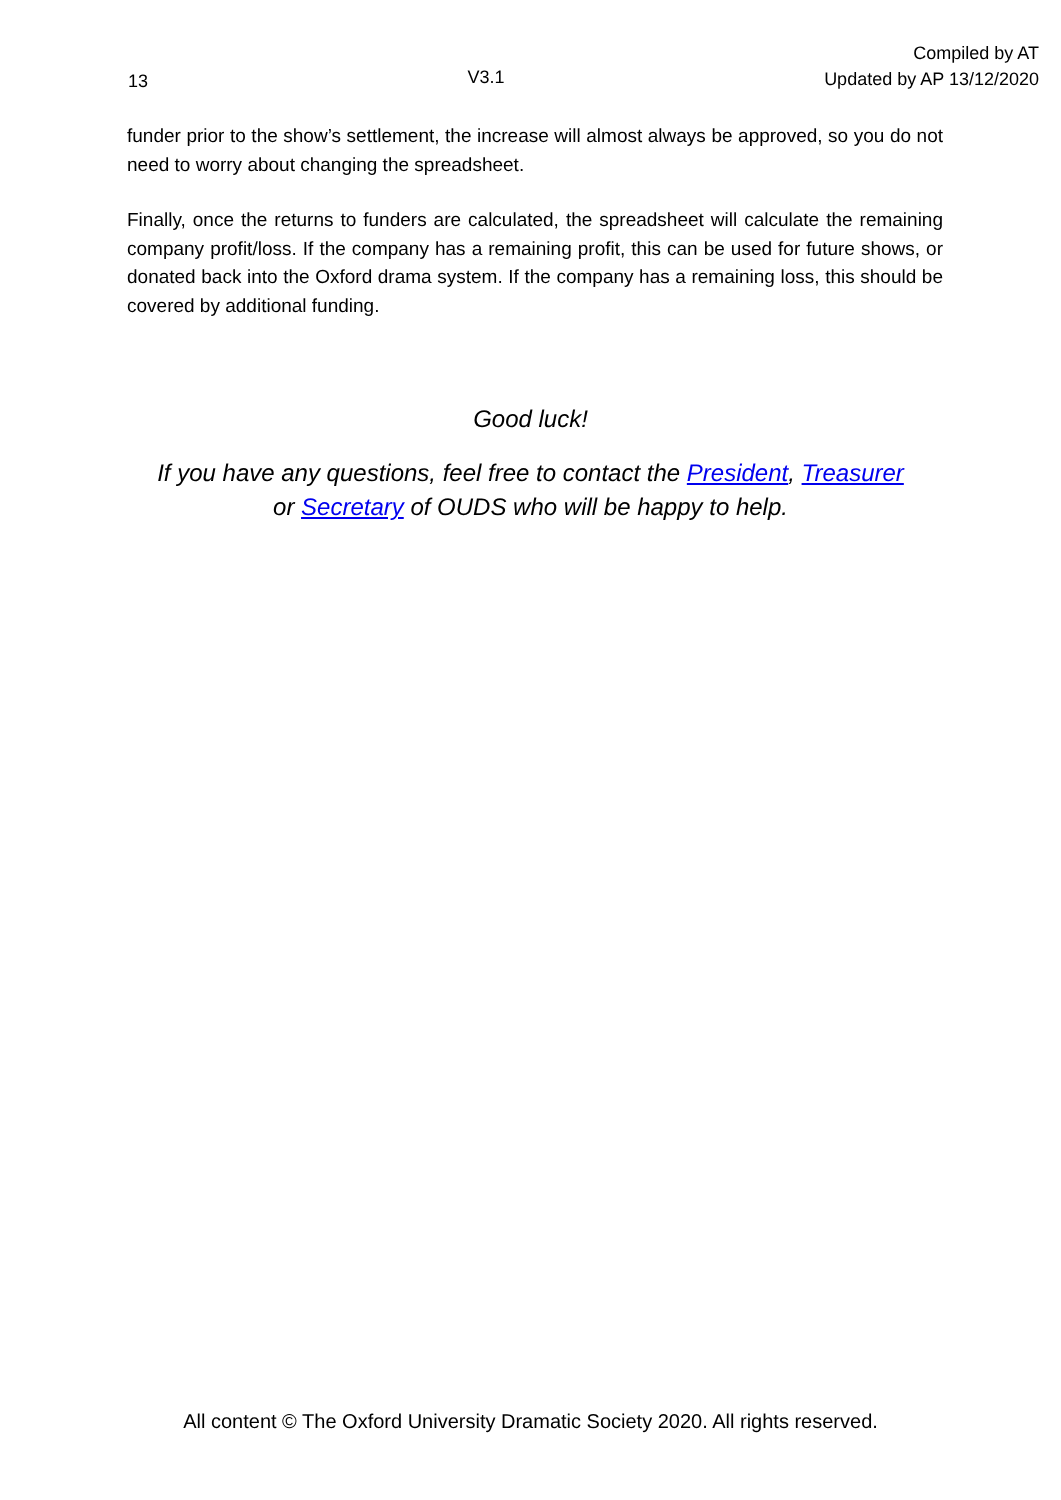13 V3.1 Compiled by AT
Updated by AP 13/12/2020
funder prior to the show’s settlement, the increase will almost always be approved, so you do not need to worry about changing the spreadsheet.
Finally, once the returns to funders are calculated, the spreadsheet will calculate the remaining company profit/loss. If the company has a remaining profit, this can be used for future shows, or donated back into the Oxford drama system. If the company has a remaining loss, this should be covered by additional funding.
Good luck!
If you have any questions, feel free to contact the President, Treasurer
or Secretary of OUDS who will be happy to help.
All content © The Oxford University Dramatic Society 2020. All rights reserved.